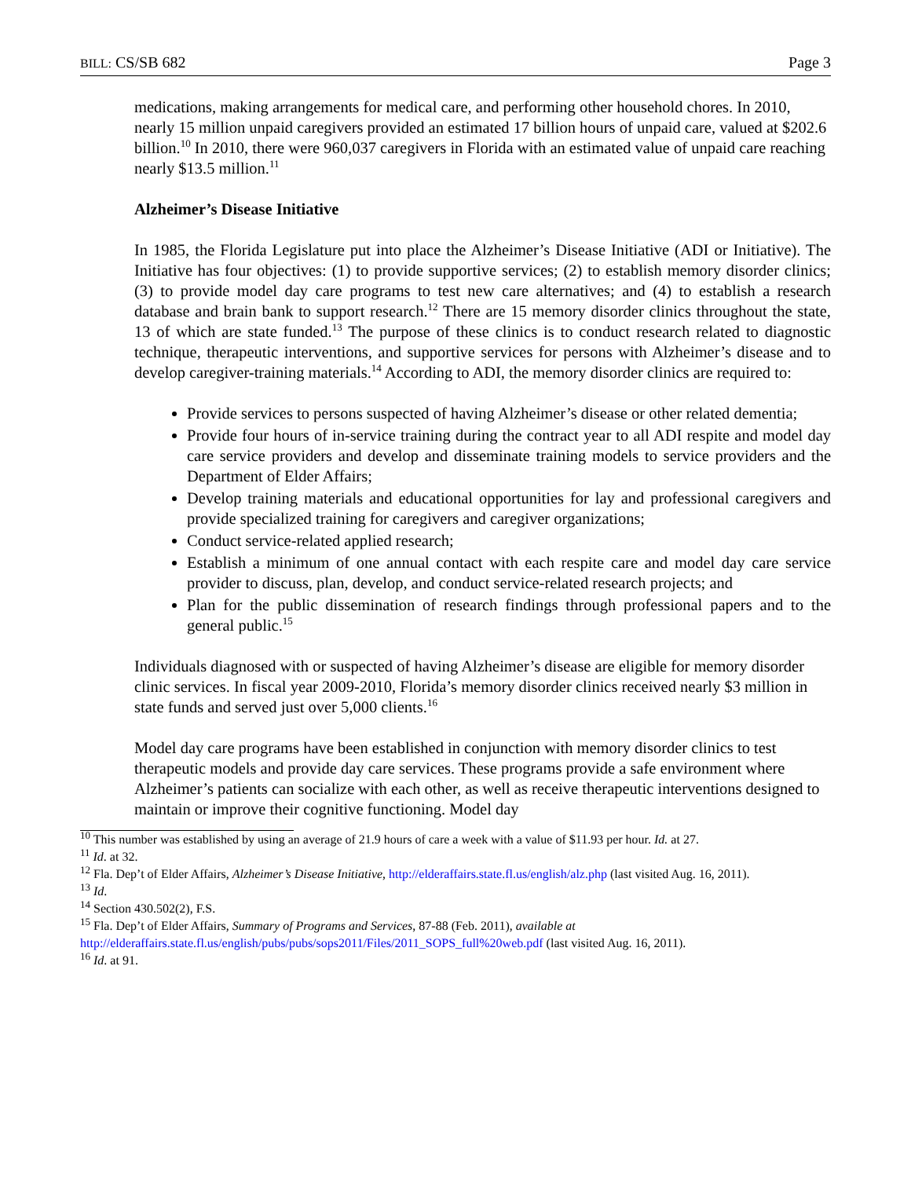BILL: CS/SB 682 Page 3
medications, making arrangements for medical care, and performing other household chores. In 2010, nearly 15 million unpaid caregivers provided an estimated 17 billion hours of unpaid care, valued at $202.6 billion.<sup>10</sup> In 2010, there were 960,037 caregivers in Florida with an estimated value of unpaid care reaching nearly $13.5 million.<sup>11</sup>
Alzheimer’s Disease Initiative
In 1985, the Florida Legislature put into place the Alzheimer’s Disease Initiative (ADI or Initiative). The Initiative has four objectives: (1) to provide supportive services; (2) to establish memory disorder clinics; (3) to provide model day care programs to test new care alternatives; and (4) to establish a research database and brain bank to support research.<sup>12</sup> There are 15 memory disorder clinics throughout the state, 13 of which are state funded.<sup>13</sup> The purpose of these clinics is to conduct research related to diagnostic technique, therapeutic interventions, and supportive services for persons with Alzheimer’s disease and to develop caregiver-training materials.<sup>14</sup> According to ADI, the memory disorder clinics are required to:
Provide services to persons suspected of having Alzheimer’s disease or other related dementia;
Provide four hours of in-service training during the contract year to all ADI respite and model day care service providers and develop and disseminate training models to service providers and the Department of Elder Affairs;
Develop training materials and educational opportunities for lay and professional caregivers and provide specialized training for caregivers and caregiver organizations;
Conduct service-related applied research;
Establish a minimum of one annual contact with each respite care and model day care service provider to discuss, plan, develop, and conduct service-related research projects; and
Plan for the public dissemination of research findings through professional papers and to the general public.<sup>15</sup>
Individuals diagnosed with or suspected of having Alzheimer’s disease are eligible for memory disorder clinic services. In fiscal year 2009-2010, Florida’s memory disorder clinics received nearly $3 million in state funds and served just over 5,000 clients.<sup>16</sup>
Model day care programs have been established in conjunction with memory disorder clinics to test therapeutic models and provide day care services. These programs provide a safe environment where Alzheimer’s patients can socialize with each other, as well as receive therapeutic interventions designed to maintain or improve their cognitive functioning. Model day
<sup>10</sup> This number was established by using an average of 21.9 hours of care a week with a value of $11.93 per hour. Id. at 27.
<sup>11</sup> Id. at 32.
<sup>12</sup> Fla. Dep’t of Elder Affairs, Alzheimer’s Disease Initiative, http://elderaffairs.state.fl.us/english/alz.php (last visited Aug. 16, 2011).
<sup>13</sup> Id.
<sup>14</sup> Section 430.502(2), F.S.
<sup>15</sup> Fla. Dep’t of Elder Affairs, Summary of Programs and Services, 87-88 (Feb. 2011), available at http://elderaffairs.state.fl.us/english/pubs/pubs/sops2011/Files/2011_SOPS_full%20web.pdf (last visited Aug. 16, 2011).
<sup>16</sup> Id. at 91.